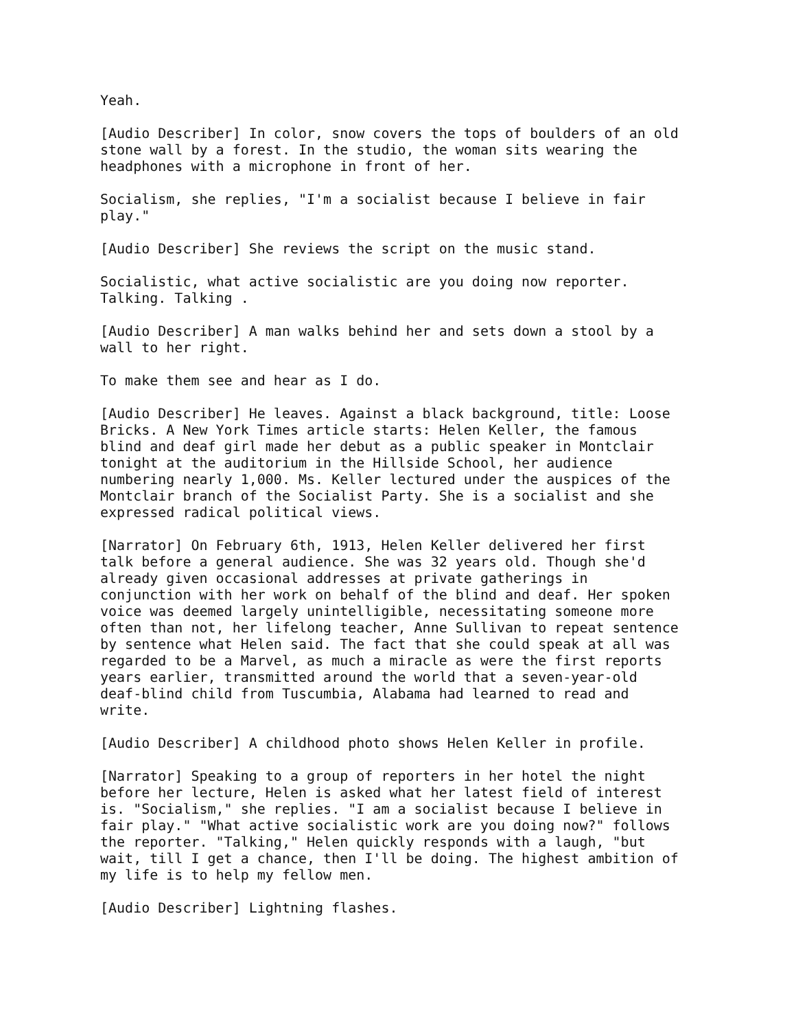Yeah.
[Audio Describer] In color, snow covers the tops of boulders of an old stone wall by a forest. In the studio, the woman sits wearing the headphones with a microphone in front of her.
Socialism, she replies, "I'm a socialist because I believe in fair play."
[Audio Describer] She reviews the script on the music stand.
Socialistic, what active socialistic are you doing now reporter. Talking. Talking .
[Audio Describer] A man walks behind her and sets down a stool by a wall to her right.
To make them see and hear as I do.
[Audio Describer] He leaves. Against a black background, title: Loose Bricks. A New York Times article starts: Helen Keller, the famous blind and deaf girl made her debut as a public speaker in Montclair tonight at the auditorium in the Hillside School, her audience numbering nearly 1,000. Ms. Keller lectured under the auspices of the Montclair branch of the Socialist Party. She is a socialist and she expressed radical political views.
[Narrator] On February 6th, 1913, Helen Keller delivered her first talk before a general audience. She was 32 years old. Though she'd already given occasional addresses at private gatherings in conjunction with her work on behalf of the blind and deaf. Her spoken voice was deemed largely unintelligible, necessitating someone more often than not, her lifelong teacher, Anne Sullivan to repeat sentence by sentence what Helen said. The fact that she could speak at all was regarded to be a Marvel, as much a miracle as were the first reports years earlier, transmitted around the world that a seven-year-old deaf-blind child from Tuscumbia, Alabama had learned to read and write.
[Audio Describer] A childhood photo shows Helen Keller in profile.
[Narrator] Speaking to a group of reporters in her hotel the night before her lecture, Helen is asked what her latest field of interest is. "Socialism," she replies. "I am a socialist because I believe in fair play." "What active socialistic work are you doing now?" follows the reporter. "Talking," Helen quickly responds with a laugh, "but wait, till I get a chance, then I'll be doing. The highest ambition of my life is to help my fellow men.
[Audio Describer] Lightning flashes.